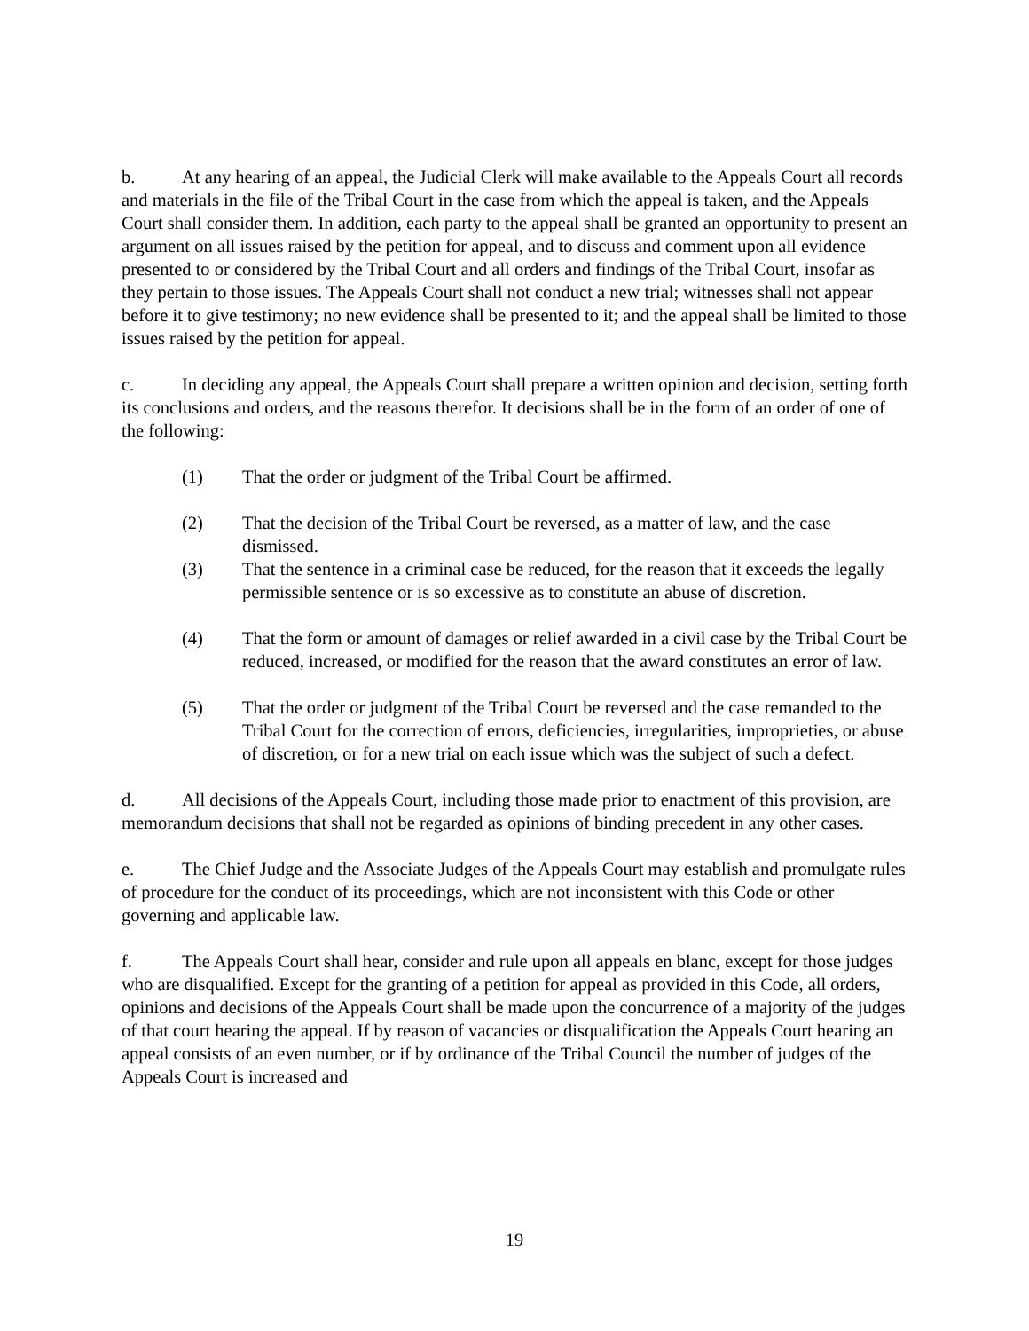b. At any hearing of an appeal, the Judicial Clerk will make available to the Appeals Court all records and materials in the file of the Tribal Court in the case from which the appeal is taken, and the Appeals Court shall consider them. In addition, each party to the appeal shall be granted an opportunity to present an argument on all issues raised by the petition for appeal, and to discuss and comment upon all evidence presented to or considered by the Tribal Court and all orders and findings of the Tribal Court, insofar as they pertain to those issues. The Appeals Court shall not conduct a new trial; witnesses shall not appear before it to give testimony; no new evidence shall be presented to it; and the appeal shall be limited to those issues raised by the petition for appeal.
c. In deciding any appeal, the Appeals Court shall prepare a written opinion and decision, setting forth its conclusions and orders, and the reasons therefor. It decisions shall be in the form of an order of one of the following:
(1) That the order or judgment of the Tribal Court be affirmed.
(2) That the decision of the Tribal Court be reversed, as a matter of law, and the case dismissed.
(3) That the sentence in a criminal case be reduced, for the reason that it exceeds the legally permissible sentence or is so excessive as to constitute an abuse of discretion.
(4) That the form or amount of damages or relief awarded in a civil case by the Tribal Court be reduced, increased, or modified for the reason that the award constitutes an error of law.
(5) That the order or judgment of the Tribal Court be reversed and the case remanded to the Tribal Court for the correction of errors, deficiencies, irregularities, improprieties, or abuse of discretion, or for a new trial on each issue which was the subject of such a defect.
d. All decisions of the Appeals Court, including those made prior to enactment of this provision, are memorandum decisions that shall not be regarded as opinions of binding precedent in any other cases.
e. The Chief Judge and the Associate Judges of the Appeals Court may establish and promulgate rules of procedure for the conduct of its proceedings, which are not inconsistent with this Code or other governing and applicable law.
f. The Appeals Court shall hear, consider and rule upon all appeals en blanc, except for those judges who are disqualified. Except for the granting of a petition for appeal as provided in this Code, all orders, opinions and decisions of the Appeals Court shall be made upon the concurrence of a majority of the judges of that court hearing the appeal. If by reason of vacancies or disqualification the Appeals Court hearing an appeal consists of an even number, or if by ordinance of the Tribal Council the number of judges of the Appeals Court is increased and
19